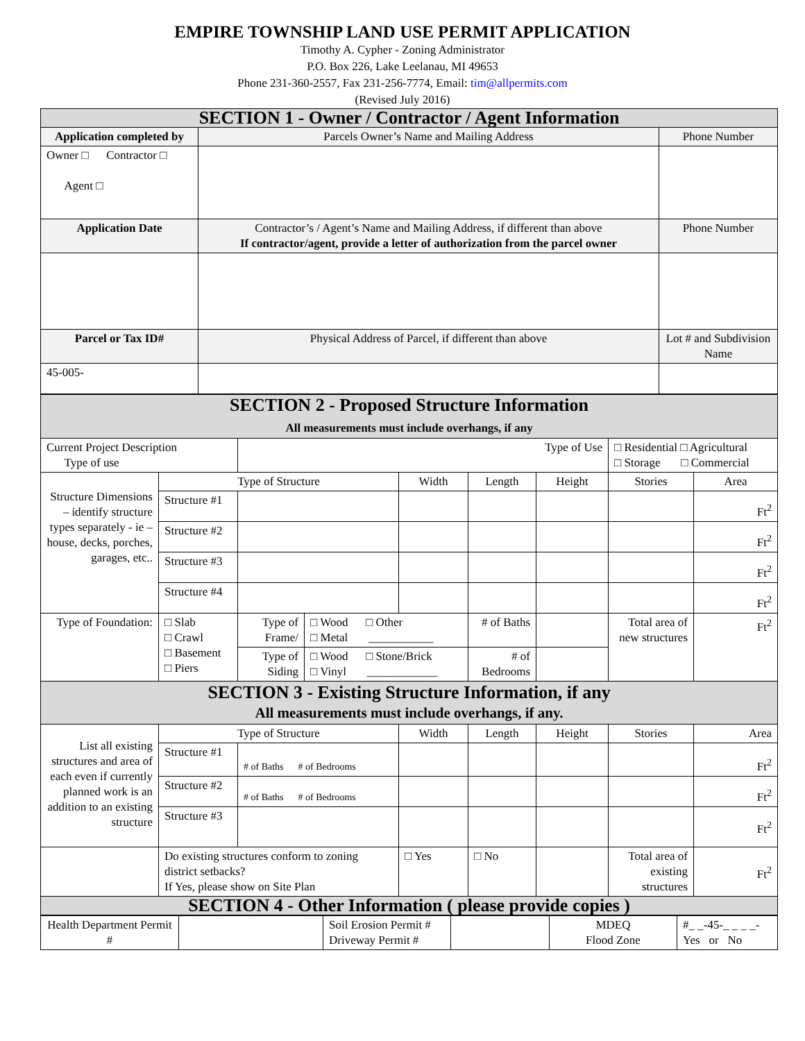EMPIRE TOWNSHIP LAND USE PERMIT APPLICATION
Timothy A. Cypher - Zoning Administrator
P.O. Box 226, Lake Leelanau, MI 49653
Phone 231-360-2557, Fax 231-256-7774, Email: tim@allpermits.com
(Revised July 2016)
| SECTION 1 - Owner / Contractor / Agent Information | | |
| Application completed by | Parcels Owner’s Name and Mailing Address | Phone Number |
| Owner □ Contractor □ Agent □ | | |
| Application Date | Contractor’s / Agent’s Name and Mailing Address, if different than above If contractor/agent, provide a letter of authorization from the parcel owner | Phone Number |
| Parcel or Tax ID# | Physical Address of Parcel, if different than above | Lot # and Subdivision Name |
| 45-005- | | |
| SECTION 2 - Proposed Structure Information All measurements must include overhangs, if any | | | | | | | | |
| Current Project Description Type of use | | Type of Use | | | | | □ Residential □ Agricultural □ Storage □ Commercial | |
| Structure Dimensions – identify structure types separately - ie – house, decks, porches, garages, etc.. | Type of Structure | | | Width | Length | Height | Stories | Area |
| | Structure #1 | | | | | | | Ft<sup>2</sup> |
| | Structure #2 | | | | | | | Ft<sup>2</sup> |
| | Structure #3 | | | | | | | Ft<sup>2</sup> |
| | Structure #4 | | | | | | | Ft<sup>2</sup> |
| Type of Foundation: | □ Slab □ Crawl □ Basement □ Piers | Type of Frame/ | □ Wood □ Other □ Metal ___________ | | # of Baths | | Total area of new structures | Ft<sup>2</sup> |
| | | Type of Siding | □ Wood □ Stone/Brick □ Vinyl ____________ | | # of Bedrooms | | | |
| SECTION 3 - Existing Structure Information, if any All measurements must include overhangs, if any. | | | | | | | | |
| List all existing structures and area of each even if currently planned work is an addition to an existing structure | Type of Structure | | | Width | Length | Height | Stories | Area |
| | Structure #1 | # of Baths # of Bedrooms | | | | | | Ft<sup>2</sup> |
| | Structure #2 | # of Baths # of Bedrooms | | | | | | Ft<sup>2</sup> |
| | Structure #3 | | | | | | | Ft<sup>2</sup> |
| | Do existing structures conform to zoning district setbacks? If Yes, please show on Site Plan | | | □ Yes | □ No | | Total area of existing structures | Ft<sup>2</sup> |
| SECTION 4 - Other Information ( please provide copies ) | | | | | | | | |
| Health Department Permit # | | Soil Erosion Permit # Driveway Permit # | | MDEQ Flood Zone | #_ _-45-_ _ _ _- Yes or No |